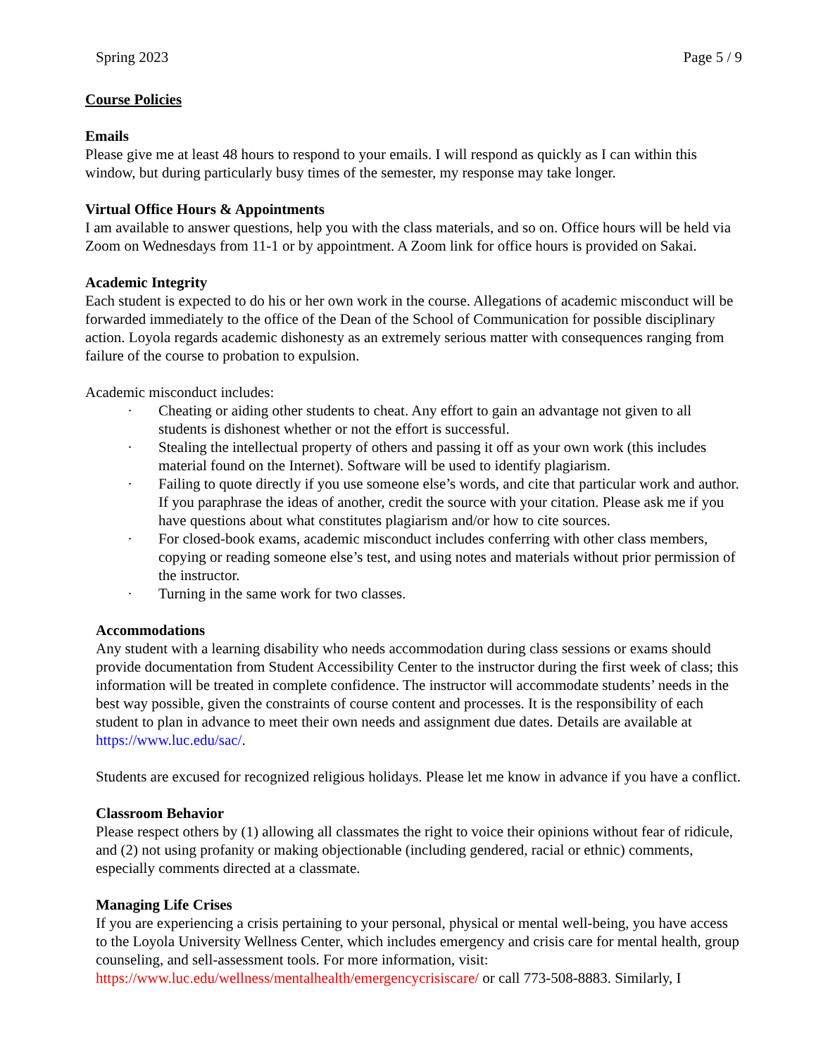Spring 2023 Page 5 / 9
Course Policies
Emails
Please give me at least 48 hours to respond to your emails. I will respond as quickly as I can within this window, but during particularly busy times of the semester, my response may take longer.
Virtual Office Hours & Appointments
I am available to answer questions, help you with the class materials, and so on. Office hours will be held via Zoom on Wednesdays from 11-1 or by appointment. A Zoom link for office hours is provided on Sakai.
Academic Integrity
Each student is expected to do his or her own work in the course. Allegations of academic misconduct will be forwarded immediately to the office of the Dean of the School of Communication for possible disciplinary action. Loyola regards academic dishonesty as an extremely serious matter with consequences ranging from failure of the course to probation to expulsion.
Academic misconduct includes:
· Cheating or aiding other students to cheat. Any effort to gain an advantage not given to all students is dishonest whether or not the effort is successful.
· Stealing the intellectual property of others and passing it off as your own work (this includes material found on the Internet). Software will be used to identify plagiarism.
· Failing to quote directly if you use someone else’s words, and cite that particular work and author. If you paraphrase the ideas of another, credit the source with your citation. Please ask me if you have questions about what constitutes plagiarism and/or how to cite sources.
· For closed-book exams, academic misconduct includes conferring with other class members, copying or reading someone else’s test, and using notes and materials without prior permission of the instructor.
· Turning in the same work for two classes.
Accommodations
Any student with a learning disability who needs accommodation during class sessions or exams should provide documentation from Student Accessibility Center to the instructor during the first week of class; this information will be treated in complete confidence. The instructor will accommodate students’ needs in the best way possible, given the constraints of course content and processes. It is the responsibility of each student to plan in advance to meet their own needs and assignment due dates. Details are available at https://www.luc.edu/sac/.
Students are excused for recognized religious holidays. Please let me know in advance if you have a conflict.
Classroom Behavior
Please respect others by (1) allowing all classmates the right to voice their opinions without fear of ridicule, and (2) not using profanity or making objectionable (including gendered, racial or ethnic) comments, especially comments directed at a classmate.
Managing Life Crises
If you are experiencing a crisis pertaining to your personal, physical or mental well-being, you have access to the Loyola University Wellness Center, which includes emergency and crisis care for mental health, group counseling, and sell-assessment tools. For more information, visit: https://www.luc.edu/wellness/mentalhealth/emergencycrisiscare/ or call 773-508-8883. Similarly, I